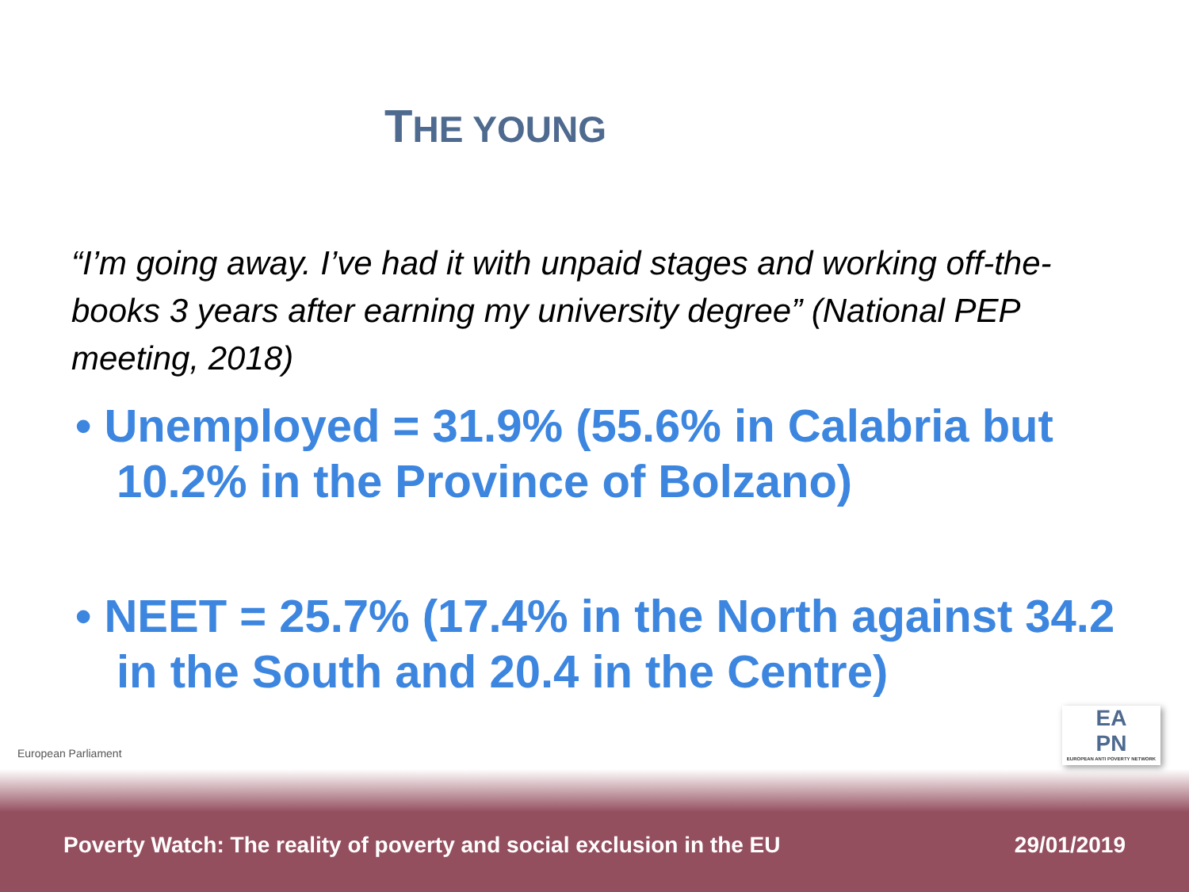THE YOUNG
“I’m going away. I’ve had it with unpaid stages and working off-the-books 3 years after earning my university degree” (National PEP meeting, 2018)
• Unemployed = 31.9% (55.6% in Calabria but 10.2% in the Province of Bolzano)
• NEET = 25.7% (17.4% in the North against 34.2 in the South and 20.4 in the Centre)
European Parliament
EA
PN
EUROPEAN ANTI POVERTY NETWORK
Poverty Watch: The reality of poverty and social exclusion in the EU 29/01/2019